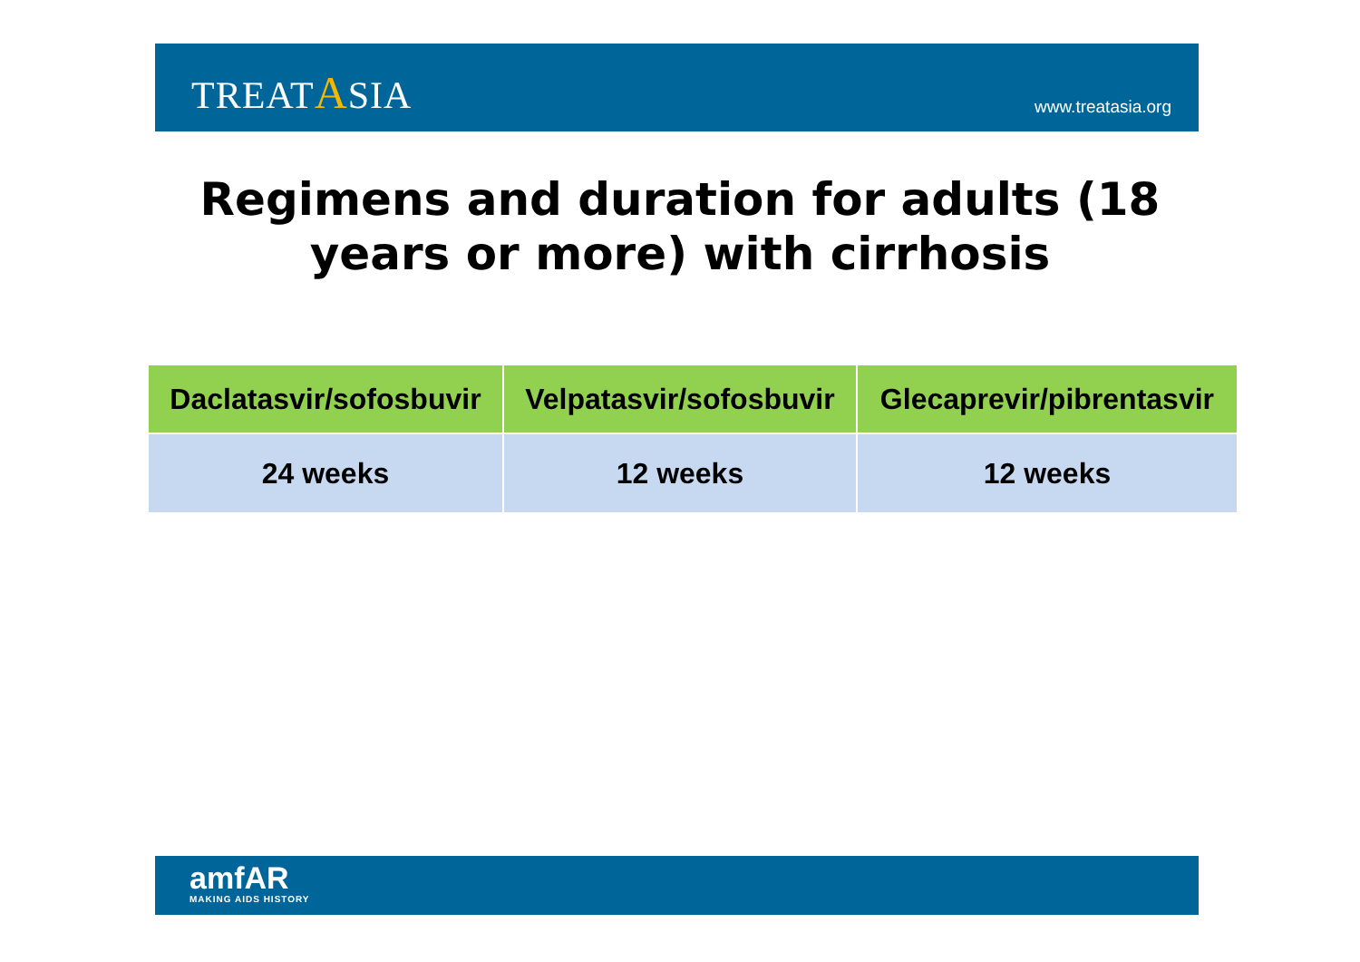TREATASIA
www.treatasia.org
Regimens and duration for adults (18
years or more) with cirrhosis
| Daclatasvir/sofosbuvir | Velpatasvir/sofosbuvir | Glecaprevir/pibrentasvir |
| --- | --- | --- |
| 24 weeks | 12 weeks | 12 weeks |
amfAR
MAKING AIDS HISTORY